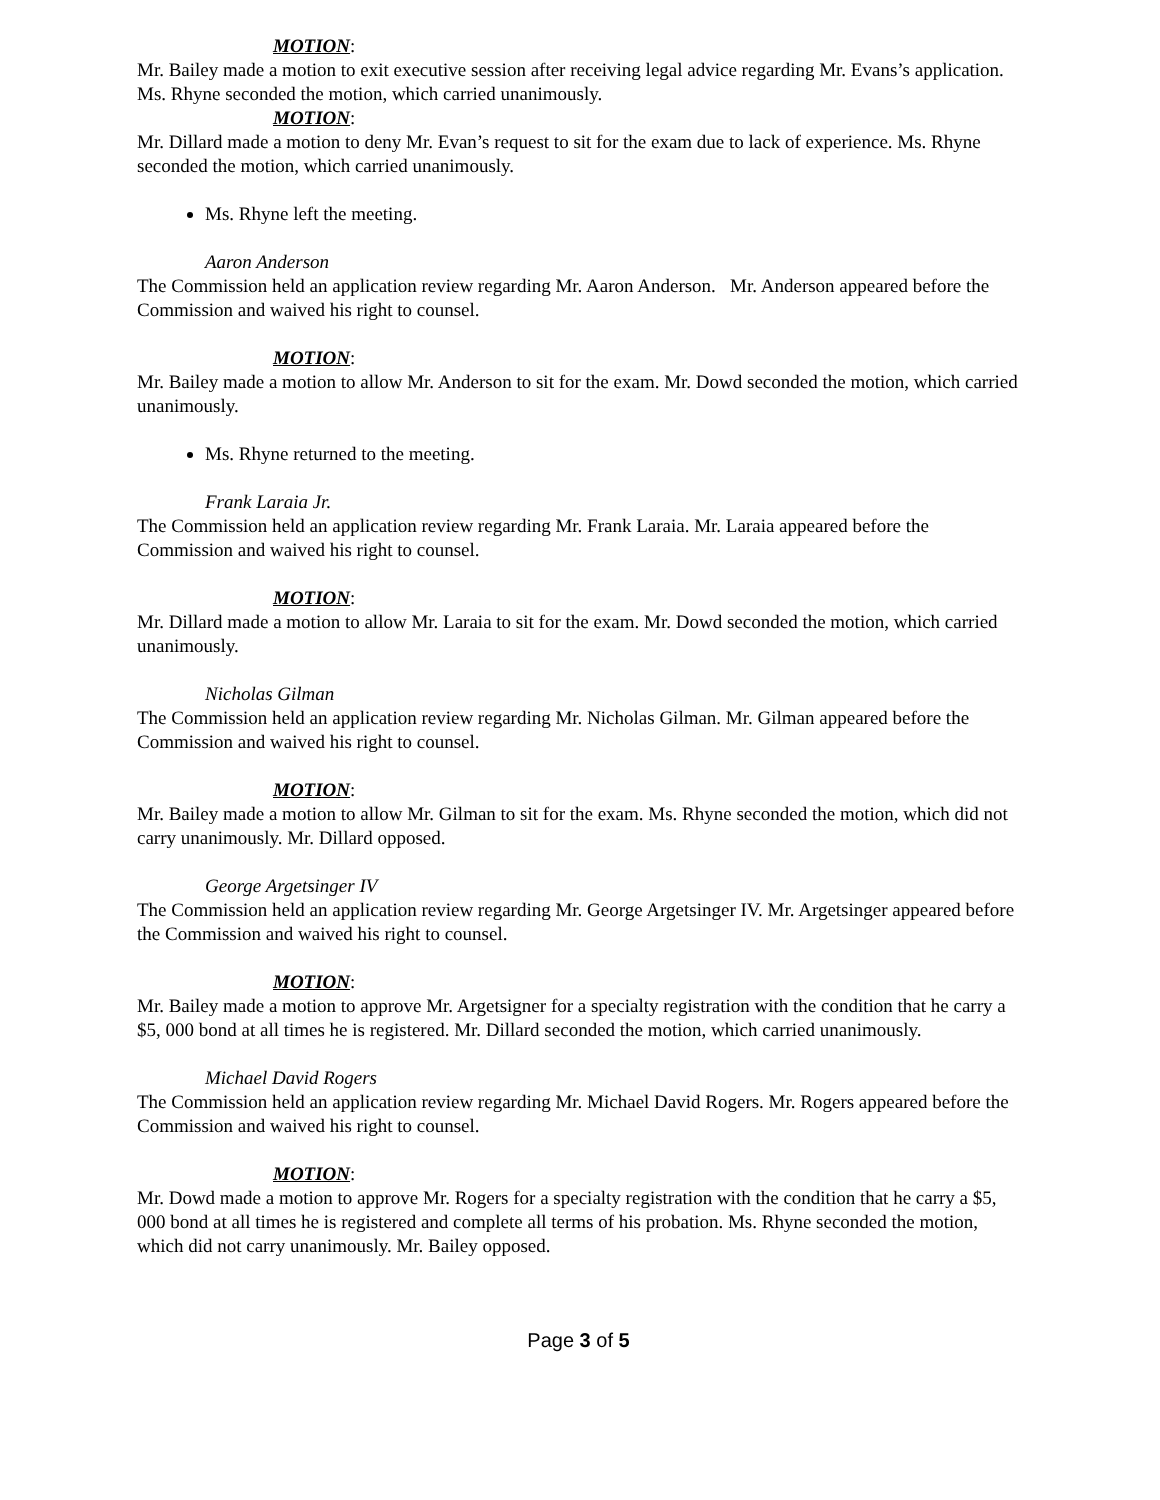MOTION:
Mr. Bailey made a motion to exit executive session after receiving legal advice regarding Mr. Evans’s application. Ms. Rhyne seconded the motion, which carried unanimously.
MOTION:
Mr. Dillard made a motion to deny Mr. Evan’s request to sit for the exam due to lack of experience. Ms. Rhyne seconded the motion, which carried unanimously.
Ms. Rhyne left the meeting.
Aaron Anderson
The Commission held an application review regarding Mr. Aaron Anderson. Mr. Anderson appeared before the Commission and waived his right to counsel.
MOTION:
Mr. Bailey made a motion to allow Mr. Anderson to sit for the exam. Mr. Dowd seconded the motion, which carried unanimously.
Ms. Rhyne returned to the meeting.
Frank Laraia Jr.
The Commission held an application review regarding Mr. Frank Laraia. Mr. Laraia appeared before the Commission and waived his right to counsel.
MOTION:
Mr. Dillard made a motion to allow Mr. Laraia to sit for the exam. Mr. Dowd seconded the motion, which carried unanimously.
Nicholas Gilman
The Commission held an application review regarding Mr. Nicholas Gilman. Mr. Gilman appeared before the Commission and waived his right to counsel.
MOTION:
Mr. Bailey made a motion to allow Mr. Gilman to sit for the exam. Ms. Rhyne seconded the motion, which did not carry unanimously. Mr. Dillard opposed.
George Argetsinger IV
The Commission held an application review regarding Mr. George Argetsinger IV. Mr. Argetsinger appeared before the Commission and waived his right to counsel.
MOTION:
Mr. Bailey made a motion to approve Mr. Argetsigner for a specialty registration with the condition that he carry a $5, 000 bond at all times he is registered. Mr. Dillard seconded the motion, which carried unanimously.
Michael David Rogers
The Commission held an application review regarding Mr. Michael David Rogers. Mr. Rogers appeared before the Commission and waived his right to counsel.
MOTION:
Mr. Dowd made a motion to approve Mr. Rogers for a specialty registration with the condition that he carry a $5, 000 bond at all times he is registered and complete all terms of his probation. Ms. Rhyne seconded the motion, which did not carry unanimously. Mr. Bailey opposed.
Page 3 of 5